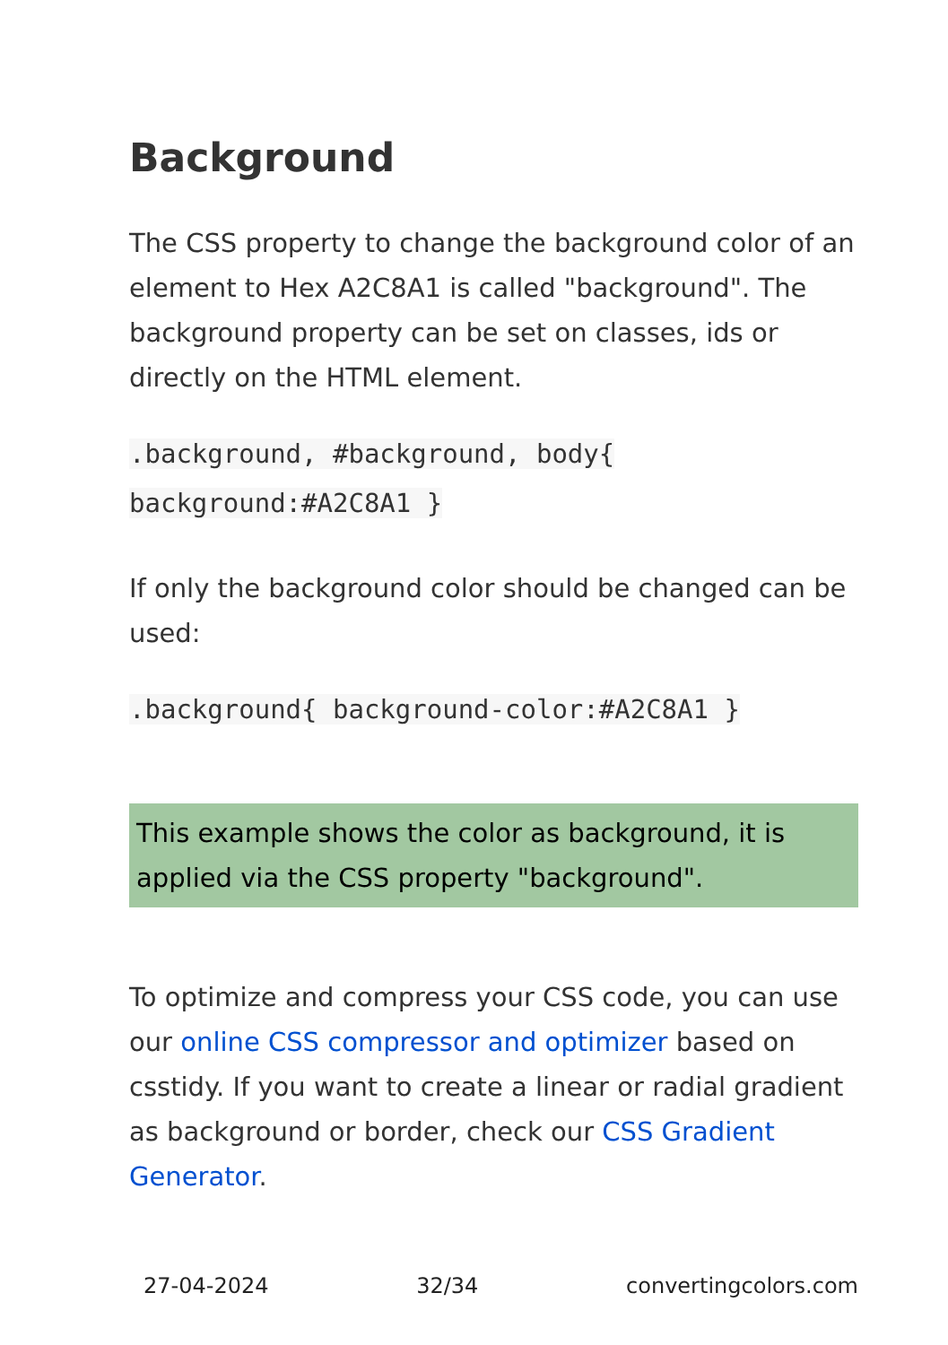Background
The CSS property to change the background color of an element to Hex A2C8A1 is called "background". The background property can be set on classes, ids or directly on the HTML element.
.background, #background, body{
background:#A2C8A1 }
If only the background color should be changed can be used:
.background{ background-color:#A2C8A1 }
This example shows the color as background, it is applied via the CSS property "background".
To optimize and compress your CSS code, you can use our online CSS compressor and optimizer based on csstidy. If you want to create a linear or radial gradient as background or border, check our CSS Gradient Generator.
27-04-2024 32/34 convertingcolors.com